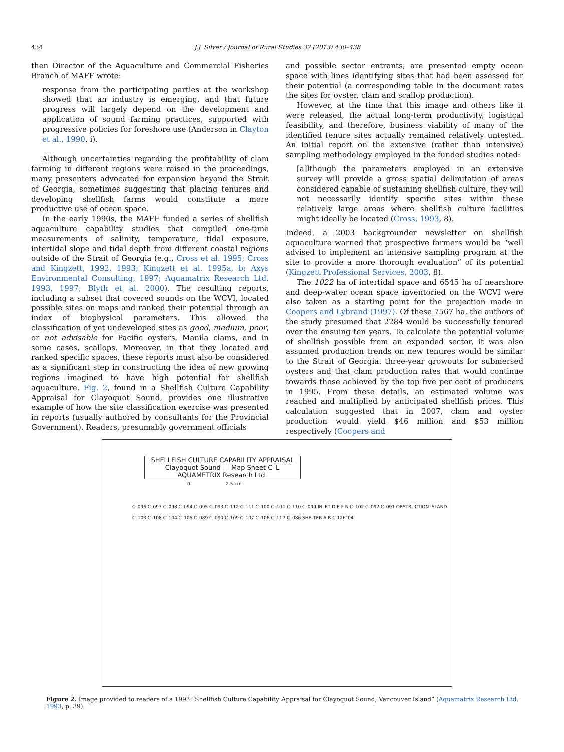434
J.J. Silver / Journal of Rural Studies 32 (2013) 430–438
then Director of the Aquaculture and Commercial Fisheries Branch of MAFF wrote:
response from the participating parties at the workshop showed that an industry is emerging, and that future progress will largely depend on the development and application of sound farming practices, supported with progressive policies for foreshore use (Anderson in Clayton et al., 1990, i).
Although uncertainties regarding the profitability of clam farming in different regions were raised in the proceedings, many presenters advocated for expansion beyond the Strait of Georgia, sometimes suggesting that placing tenures and developing shellfish farms would constitute a more productive use of ocean space.
In the early 1990s, the MAFF funded a series of shellfish aquaculture capability studies that compiled one-time measurements of salinity, temperature, tidal exposure, intertidal slope and tidal depth from different coastal regions outside of the Strait of Georgia (e.g., Cross et al. 1995; Cross and Kingzett, 1992, 1993; Kingzett et al. 1995a, b; Axys Environmental Consulting, 1997; Aquamatrix Research Ltd. 1993, 1997; Blyth et al. 2000). The resulting reports, including a subset that covered sounds on the WCVI, located possible sites on maps and ranked their potential through an index of biophysical parameters. This allowed the classification of yet undeveloped sites as good, medium, poor, or not advisable for Pacific oysters, Manila clams, and in some cases, scallops. Moreover, in that they located and ranked specific spaces, these reports must also be considered as a significant step in constructing the idea of new growing regions imagined to have high potential for shellfish aquaculture. Fig. 2, found in a Shellfish Culture Capability Appraisal for Clayoquot Sound, provides one illustrative example of how the site classification exercise was presented in reports (usually authored by consultants for the Provincial Government). Readers, presumably government officials
and possible sector entrants, are presented empty ocean space with lines identifying sites that had been assessed for their potential (a corresponding table in the document rates the sites for oyster, clam and scallop production).
However, at the time that this image and others like it were released, the actual long-term productivity, logistical feasibility, and therefore, business viability of many of the identified tenure sites actually remained relatively untested. An initial report on the extensive (rather than intensive) sampling methodology employed in the funded studies noted:
[a]lthough the parameters employed in an extensive survey will provide a gross spatial delimitation of areas considered capable of sustaining shellfish culture, they will not necessarily identify specific sites within these relatively large areas where shellfish culture facilities might ideally be located (Cross, 1993, 8).
Indeed, a 2003 backgrounder newsletter on shellfish aquaculture warned that prospective farmers would be “well advised to implement an intensive sampling program at the site to provide a more thorough evaluation” of its potential (Kingzett Professional Services, 2003, 8).
The 1022 ha of intertidal space and 6545 ha of nearshore and deep-water ocean space inventoried on the WCVI were also taken as a starting point for the projection made in Coopers and Lybrand (1997). Of these 7567 ha, the authors of the study presumed that 2284 would be successfully tenured over the ensuing ten years. To calculate the potential volume of shellfish possible from an expanded sector, it was also assumed production trends on new tenures would be similar to the Strait of Georgia: three-year growouts for submersed oysters and that clam production rates that would continue towards those achieved by the top five per cent of producers in 1995. From these details, an estimated volume was reached and multiplied by anticipated shellfish prices. This calculation suggested that in 2007, clam and oyster production would yield $46 million and $53 million respectively (Coopers and
SHELLFISH CULTURE CAPABILITY APPRAISAL
Clayoquot Sound — Map Sheet C–L
AQUAMETRIX Research Ltd.
0 2.5 km
C–096 C–097 C–098 C–094 C–095 C–093 C–112 C–111 C–100 C–101 C–110 C–099 INLET D E F N C–102 C–092 C–091 OBSTRUCTION ISLAND C–103 C–108 C–104 C–105 C–089 C–090 C–109 C–107 C–106 C–117 C–086 SHELTER A B C 126°04'
Figure 2. Image provided to readers of a 1993 “Shellfish Culture Capability Appraisal for Clayoquot Sound, Vancouver Island” (Aquamatrix Research Ltd. 1993, p. 39).